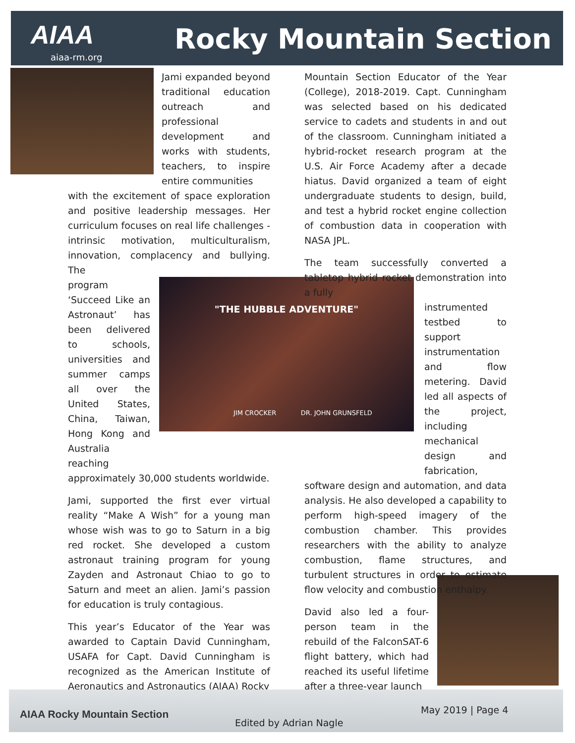AIAA
aiaa-rm.org
Rocky Mountain Section
"THE HUBBLE ADVENTURE"
JIM CROCKER DR. JOHN GRUNSFELD
Jami expanded beyond traditional education outreach and professional development and works with students, teachers, to inspire entire communities
with the excitement of space exploration and positive leadership messages. Her curriculum focuses on real life challenges - intrinsic motivation, multiculturalism, innovation, complacency and bullying. The
program ‘Succeed Like an Astronaut’ has been delivered to schools, universities and summer camps all over the United States, China, Taiwan, Hong Kong and Australia reaching
approximately 30,000 students worldwide.
Jami, supported the first ever virtual reality “Make A Wish” for a young man whose wish was to go to Saturn in a big red rocket. She developed a custom astronaut training program for young Zayden and Astronaut Chiao to go to Saturn and meet an alien. Jami’s passion for education is truly contagious.
This year’s Educator of the Year was awarded to Captain David Cunningham, USAFA for Capt. David Cunningham is recognized as the American Institute of Aeronautics and Astronautics (AIAA) Rocky
Mountain Section Educator of the Year (College), 2018-2019. Capt. Cunningham was selected based on his dedicated service to cadets and students in and out of the classroom. Cunningham initiated a hybrid-rocket research program at the U.S. Air Force Academy after a decade hiatus. David organized a team of eight undergraduate students to design, build, and test a hybrid rocket engine collection of combustion data in cooperation with NASA JPL.
The team successfully converted a tabletop hybrid rocket demonstration into a fully
instrumented testbed to support instrumentation and flow metering. David led all aspects of the project, including mechanical design and fabrication,
software design and automation, and data analysis. He also developed a capability to perform high-speed imagery of the combustion chamber. This provides researchers with the ability to analyze combustion, flame structures, and turbulent structures in order to estimate flow velocity and combustion enthalpy.
David also led a four-person team in the rebuild of the FalconSAT-6 flight battery, which had reached its useful lifetime after a three-year launch
AIAA Rocky Mountain Section
Edited by Adrian Nagle
May 2019 | Page 4